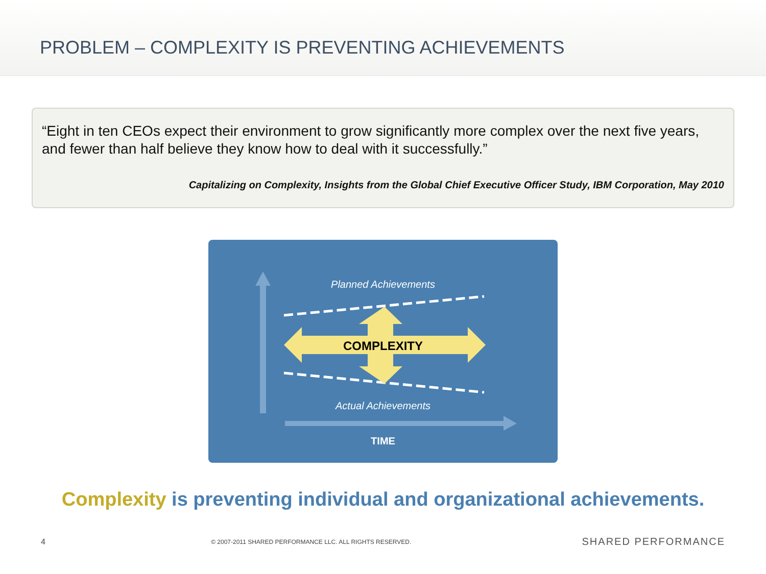PROBLEM – COMPLEXITY IS PREVENTING ACHIEVEMENTS
“Eight in ten CEOs expect their environment to grow significantly more complex over the next five years, and fewer than half believe they know how to deal with it successfully.”
Capitalizing on Complexity, Insights from the Global Chief Executive Officer Study, IBM Corporation, May 2010
Planned Achievements
COMPLEXITY
Actual Achievements
TIME
Complexity is preventing individual and organizational achievements.
4 © 2007-2011 SHARED PERFORMANCE LLC. ALL RIGHTS RESERVED. SHARED PERFORMANCE